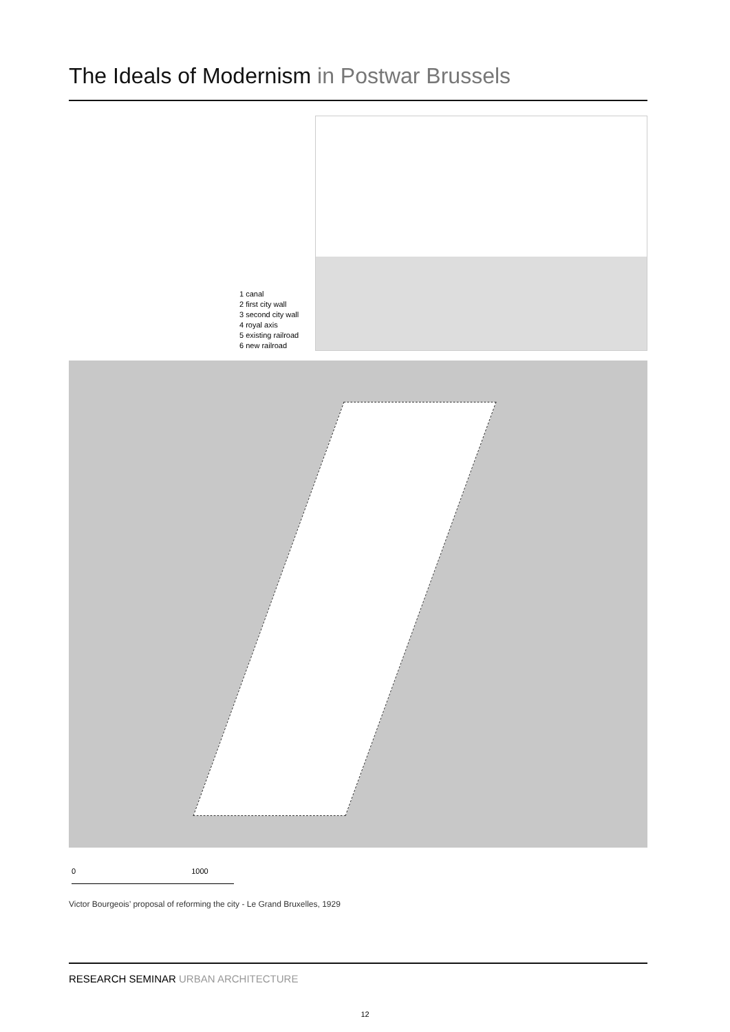The Ideals of Modernism in Postwar Brussels
1 canal
2 first city wall
3 second city wall
4 royal axis
5 existing railroad
6 new railroad
0 1000
Victor Bourgeois’ proposal of reforming the city - Le Grand Bruxelles, 1929
RESEARCH SEMINAR URBAN ARCHITECTURE
12